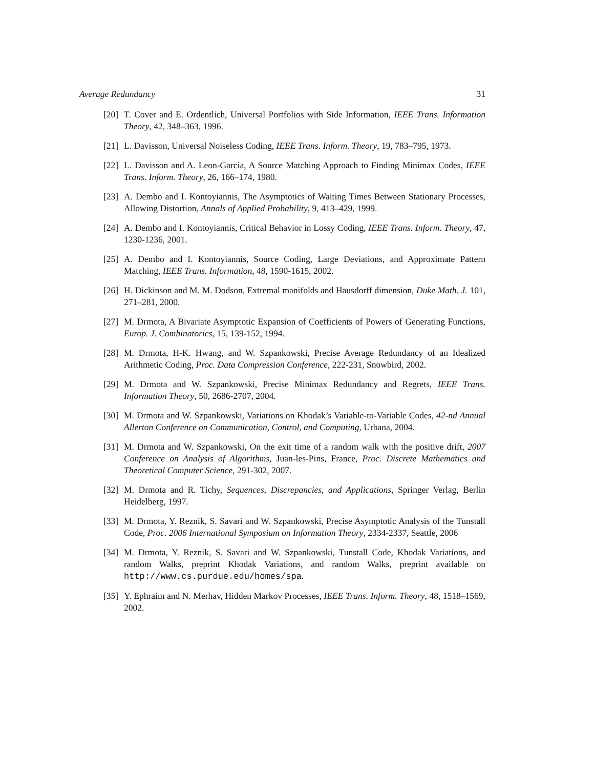Average Redundancy 31
[20] T. Cover and E. Ordentlich, Universal Portfolios with Side Information, IEEE Trans. Information Theory, 42, 348–363, 1996.
[21] L. Davisson, Universal Noiseless Coding, IEEE Trans. Inform. Theory, 19, 783–795, 1973.
[22] L. Davisson and A. Leon-Garcia, A Source Matching Approach to Finding Minimax Codes, IEEE Trans. Inform. Theory, 26, 166–174, 1980.
[23] A. Dembo and I. Kontoyiannis, The Asymptotics of Waiting Times Between Stationary Processes, Allowing Distortion, Annals of Applied Probability, 9, 413–429, 1999.
[24] A. Dembo and I. Kontoyiannis, Critical Behavior in Lossy Coding, IEEE Trans. Inform. Theory, 47, 1230-1236, 2001.
[25] A. Dembo and I. Kontoyiannis, Source Coding, Large Deviations, and Approximate Pattern Matching, IEEE Trans. Information, 48, 1590-1615, 2002.
[26] H. Dickinson and M. M. Dodson, Extremal manifolds and Hausdorff dimension, Duke Math. J. 101, 271–281, 2000.
[27] M. Drmota, A Bivariate Asymptotic Expansion of Coefficients of Powers of Generating Functions, Europ. J. Combinatorics, 15, 139-152, 1994.
[28] M. Drmota, H-K. Hwang, and W. Szpankowski, Precise Average Redundancy of an Idealized Arithmetic Coding, Proc. Data Compression Conference, 222-231, Snowbird, 2002.
[29] M. Drmota and W. Szpankowski, Precise Minimax Redundancy and Regrets, IEEE Trans. Information Theory, 50, 2686-2707, 2004.
[30] M. Drmota and W. Szpankowski, Variations on Khodak’s Variable-to-Variable Codes, 42-nd Annual Allerton Conference on Communication, Control, and Computing, Urbana, 2004.
[31] M. Drmota and W. Szpankowski, On the exit time of a random walk with the positive drift, 2007 Conference on Analysis of Algorithms, Juan-les-Pins, France, Proc. Discrete Mathematics and Theoretical Computer Science, 291-302, 2007.
[32] M. Drmota and R. Tichy, Sequences, Discrepancies, and Applications, Springer Verlag, Berlin Heidelberg, 1997.
[33] M. Drmota, Y. Reznik, S. Savari and W. Szpankowski, Precise Asymptotic Analysis of the Tunstall Code, Proc. 2006 International Symposium on Information Theory, 2334-2337, Seattle, 2006
[34] M. Drmota, Y. Reznik, S. Savari and W. Szpankowski, Tunstall Code, Khodak Variations, and random Walks, preprint Khodak Variations, and random Walks, preprint available on http://www.cs.purdue.edu/homes/spa.
[35] Y. Ephraim and N. Merhav, Hidden Markov Processes, IEEE Trans. Inform. Theory, 48, 1518–1569, 2002.